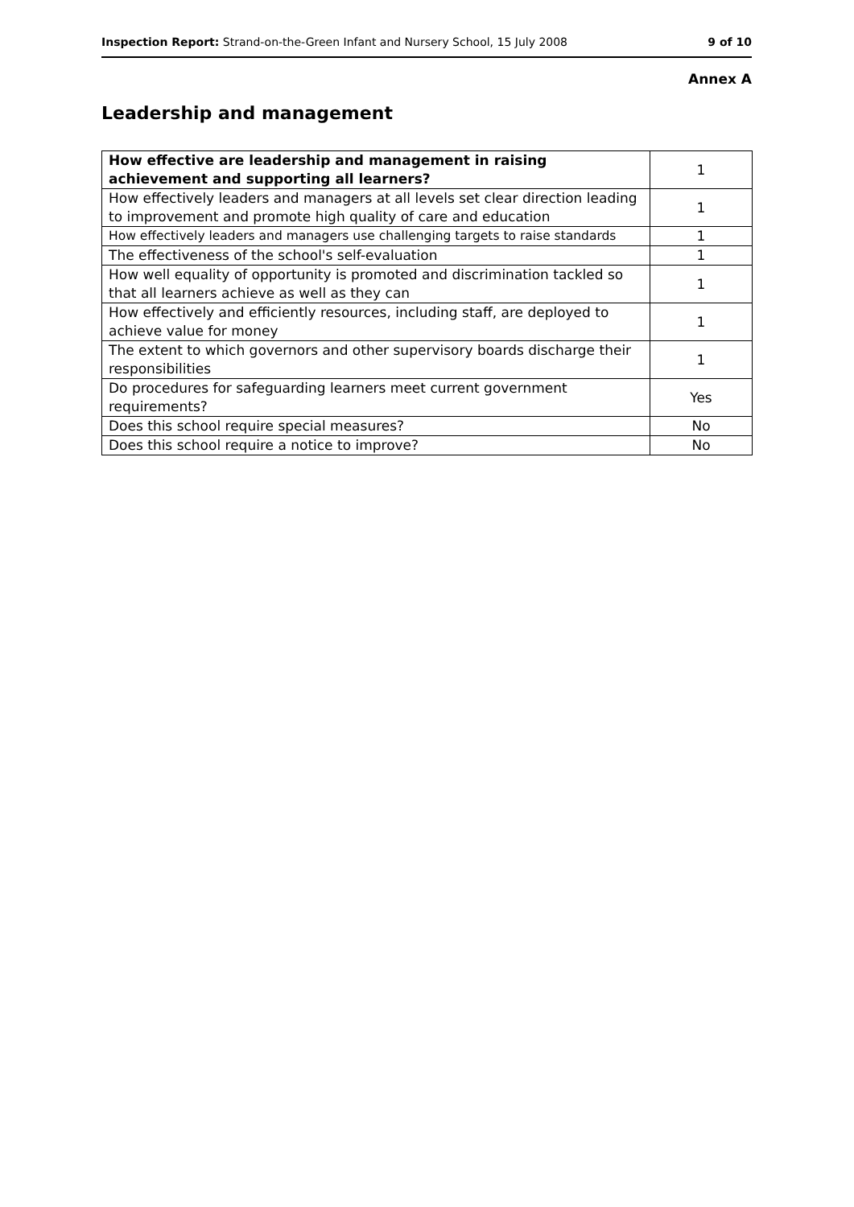Inspection Report: Strand-on-the-Green Infant and Nursery School, 15 July 2008 9 of 10
Annex A
Leadership and management
| How effective are leadership and management in raising achievement and supporting all learners? | 1 |
| How effectively leaders and managers at all levels set clear direction leading to improvement and promote high quality of care and education | 1 |
| How effectively leaders and managers use challenging targets to raise standards | 1 |
| The effectiveness of the school's self-evaluation | 1 |
| How well equality of opportunity is promoted and discrimination tackled so that all learners achieve as well as they can | 1 |
| How effectively and efficiently resources, including staff, are deployed to achieve value for money | 1 |
| The extent to which governors and other supervisory boards discharge their responsibilities | 1 |
| Do procedures for safeguarding learners meet current government requirements? | Yes |
| Does this school require special measures? | No |
| Does this school require a notice to improve? | No |